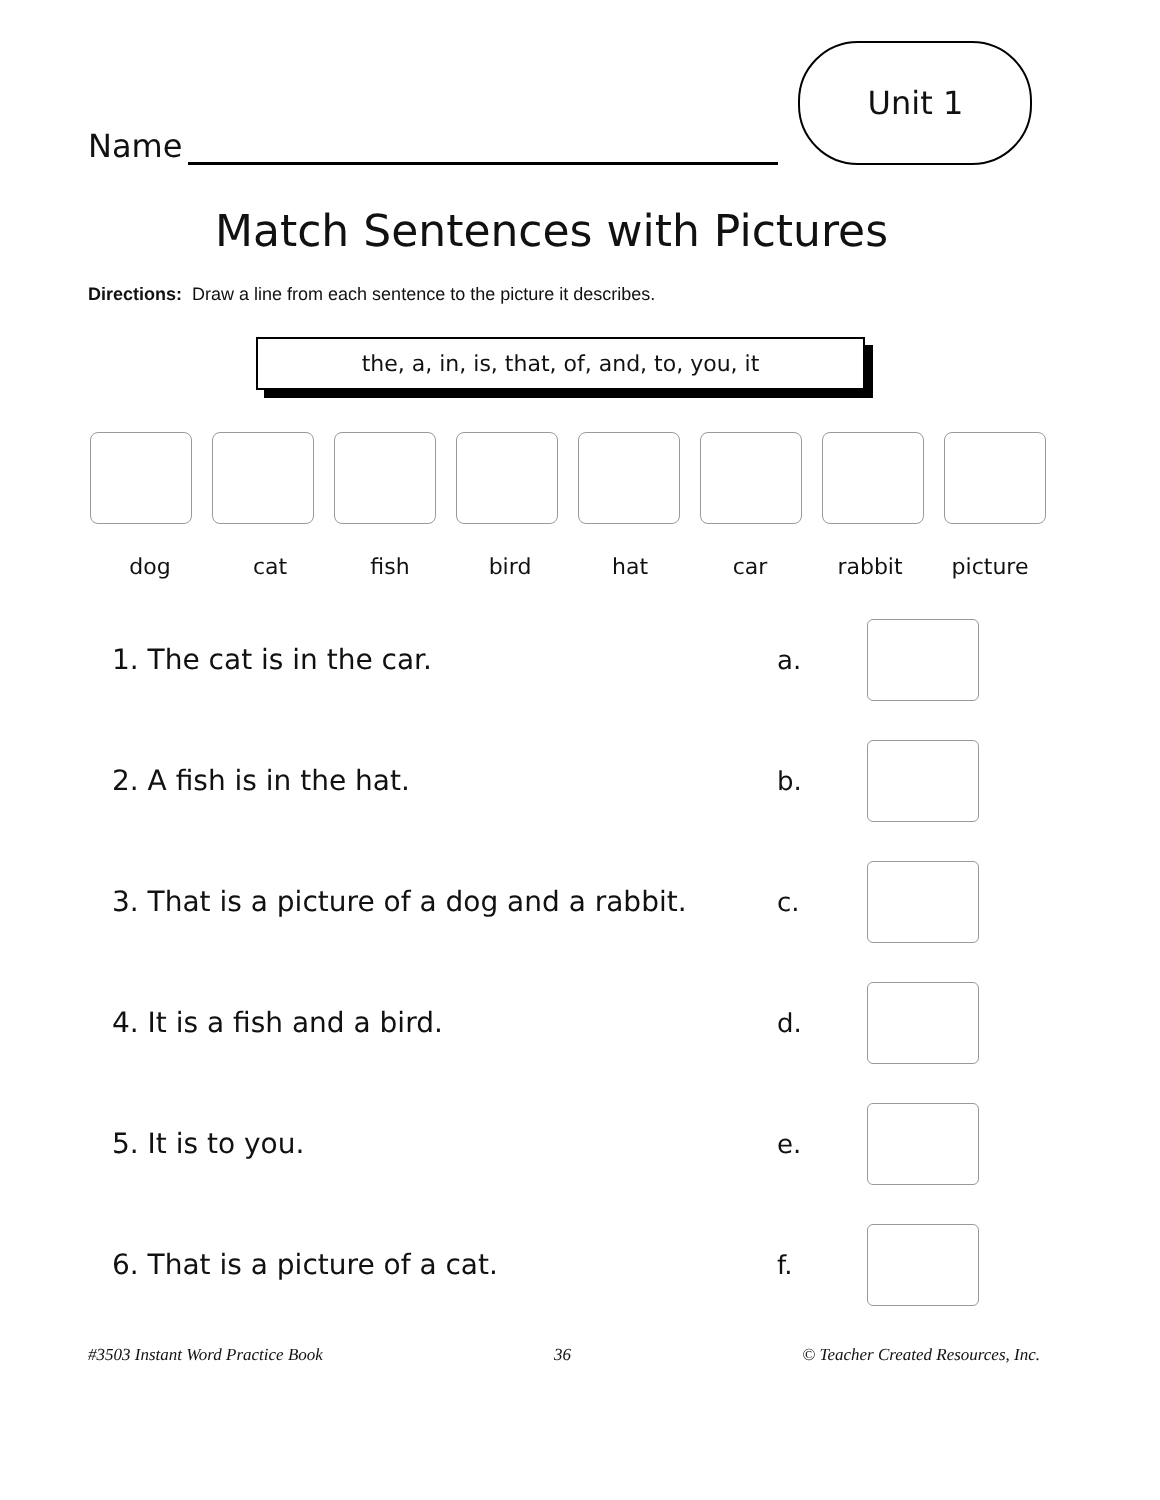Name
Unit 1
Match Sentences with Pictures
Directions: Draw a line from each sentence to the picture it describes.
the, a, in, is, that, of, and, to, you, it
dog cat fish bird hat car rabbit picture
1. The cat is in the car. a.
2. A fish is in the hat. b.
3. That is a picture of a dog and a rabbit.
c.
4. It is a fish and a bird. d.
5. It is to you. e.
6. That is a picture of a cat. f.
#3503 Instant Word Practice Book 36 © Teacher Created Resources, Inc.